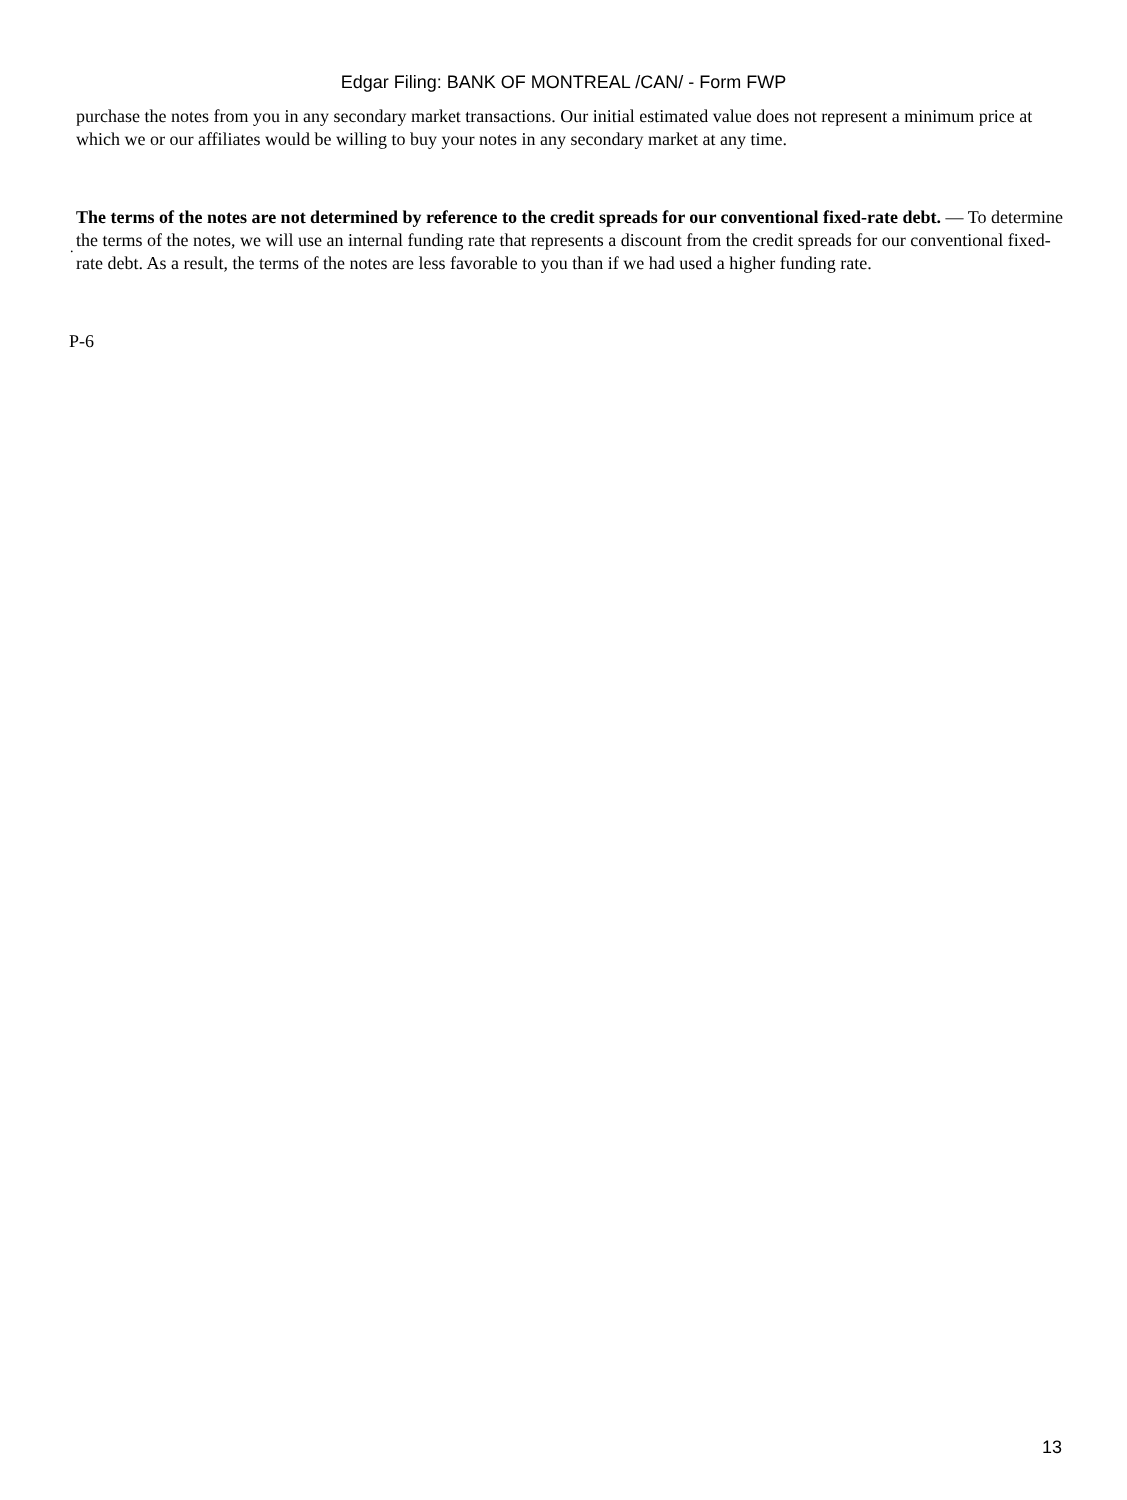Edgar Filing: BANK OF MONTREAL /CAN/ - Form FWP
purchase the notes from you in any secondary market transactions. Our initial estimated value does not represent a minimum price at which we or our affiliates would be willing to buy your notes in any secondary market at any time.
.
The terms of the notes are not determined by reference to the credit spreads for our conventional fixed-rate debt. — To determine the terms of the notes, we will use an internal funding rate that represents a discount from the credit spreads for our conventional fixed-rate debt. As a result, the terms of the notes are less favorable to you than if we had used a higher funding rate.
P-6
13